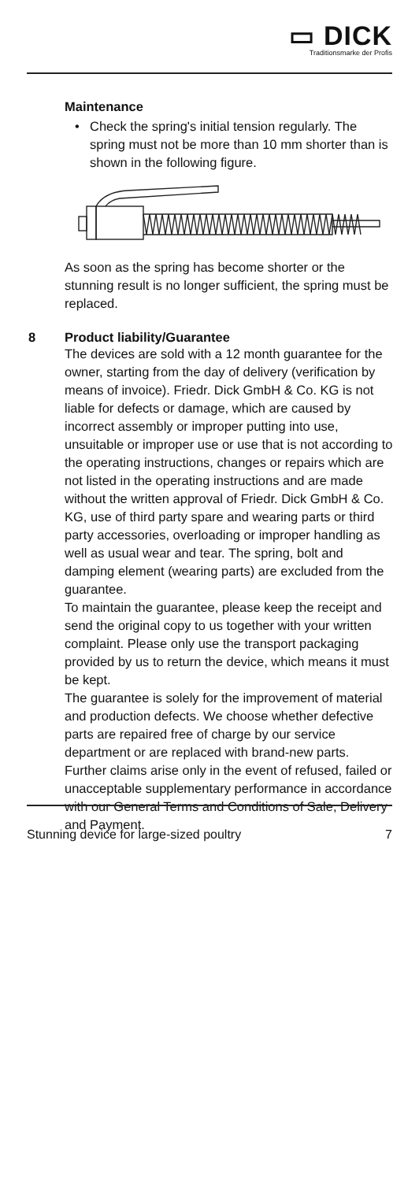▭ DICK
Traditionsmarke der Profis
Maintenance
• Check the spring's initial tension regularly. The spring must not be more than 10 mm shorter than is shown in the following figure.
As soon as the spring has become shorter or the stunning result is no longer sufficient, the spring must be replaced.
8 Product liability/Guarantee
The devices are sold with a 12 month guarantee for the owner, starting from the day of delivery (verification by means of invoice). Friedr. Dick GmbH & Co. KG is not liable for defects or damage, which are caused by incorrect assembly or improper putting into use, unsuitable or improper use or use that is not according to the operating instructions, changes or repairs which are not listed in the operating instructions and are made without the written approval of Friedr. Dick GmbH & Co. KG, use of third party spare and wearing parts or third party accessories, overloading or improper handling as well as usual wear and tear. The spring, bolt and damping element (wearing parts) are excluded from the guarantee.
To maintain the guarantee, please keep the receipt and send the original copy to us together with your written complaint. Please only use the transport packaging provided by us to return the device, which means it must be kept.
The guarantee is solely for the improvement of material and production defects. We choose whether defective parts are repaired free of charge by our service department or are replaced with brand-new parts. Further claims arise only in the event of refused, failed or unacceptable supplementary performance in accordance with our General Terms and Conditions of Sale, Delivery and Payment.
Stunning device for large-sized poultry 7